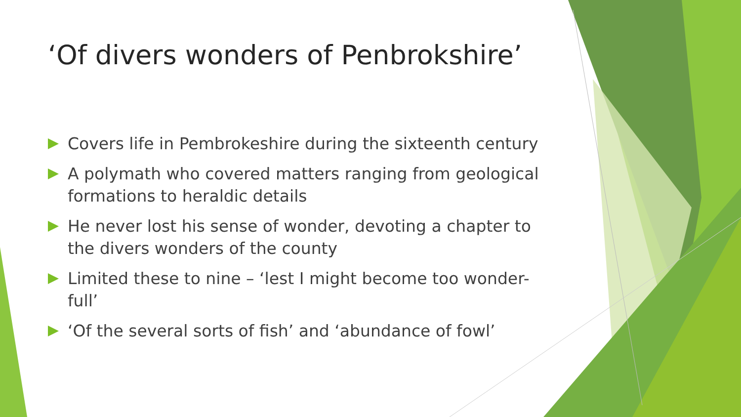‘Of divers wonders of Penbrokshire’
Covers life in Pembrokeshire during the sixteenth century
A polymath who covered matters ranging from geological formations to heraldic details
He never lost his sense of wonder, devoting a chapter to the divers wonders of the county
Limited these to nine – ‘lest I might become too wonder-full’
‘Of the several sorts of fish’ and ‘abundance of fowl’